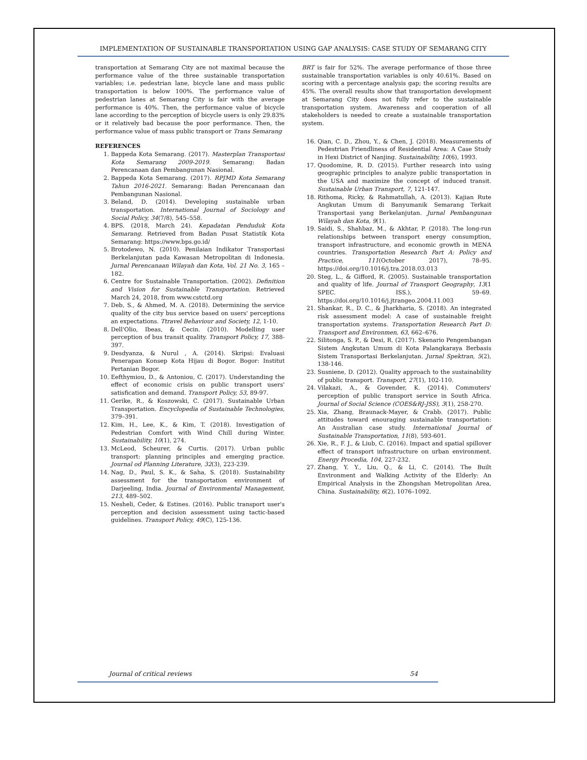IMPLEMENTATION OF SUSTAINABLE TRANSPORTATION USING GAP ANALYSIS: CASE STUDY OF SEMARANG CITY
transportation at Semarang City are not maximal because the performance value of the three sustainable transportation variables; i.e. pedestrian lane, bicycle lane and mass public transportation is below 100%. The performance value of pedestrian lanes at Semarang City is fair with the average performance is 40%. Then, the performance value of bicycle lane according to the perception of bicycle users is only 29.83% or it relatively bad because the poor performance. Then, the performance value of mass public transport or Trans Semarang
REFERENCES
1. Bappeda Kota Semarang. (2017). Masterplan Transportasi Kota Semarang 2009-2019. Semarang: Badan Perencanaan dan Pembangunan Nasional.
2. Bappeda Kota Semarang. (2017). RPJMD Kota Semarang Tahun 2016-2021. Semarang: Badan Perencanaan dan Pembangunan Nasional.
3. Beland, D. (2014). Developing sustainable urban transportation. International Journal of Sociology and Social Policy, 34(7/8), 545–558.
4. BPS. (2018, March 24). Kepadatan Penduduk Kota Semarang. Retrieved from Badan Pusat Statistik Kota Semarang: https://www.bps.go.id/
5. Brotodewo, N. (2010). Penilaian Indikator Transportasi Berkelanjutan pada Kawasan Metropolitan di Indonesia. Jurnal Perencanaan Wilayah dan Kota, Vol. 21 No. 3, 165 – 182.
6. Centre for Sustainable Transportation. (2002). Definition and Vision for Sustainable Transportation. Retrieved March 24, 2018, from www.cstctd.org
7. Deb, S., & Ahmed, M. A. (2018). Determining the service quality of the city bus service based on users' perceptions an expectations. Ttravel Behaviour and Society, 12, 1-10.
8. Dell'Olio, Ibeas, & Cecin. (2010). Modelling user perception of bus transit quality. Transport Policy, 17, 388-397.
9. Desdyanza, & Nurul , A. (2014). Skripsi: Evaluasi Penerapan Konsep Kota Hijau di Bogor. Bogor: Institut Pertanian Bogor.
10. Eefthymiou, D., & Antoniou, C. (2017). Understanding the effect of economic crisis on public transport users' satisfication and demand. Transport Policy, 53, 89-97.
11. Gerike, R., & Koszowski, C. (2017). Sustainable Urban Transportation. Encyclopedia of Sustainable Technologies, 379–391.
12. Kim, H., Lee, K., & Kim, T. (2018). Investigation of Pedestrian Comfort with Wind Chill during Winter. Sustainability, 10(1), 274.
13. McLeod, Scheurer, & Curtis. (2017). Urban public transport: planning principles and emerging practice. Journal od Planning Literature, 32(3), 223-239.
14. Nag, D., Paul, S. K., & Saha, S. (2018). Sustainability assessment for the transportation environment of Darjeeling, India. Journal of Environmental Management, 213, 489–502.
15. Nesheli, Ceder, & Estines. (2016). Public transport user's perception and decision assessment using tactic-based guidelines. Transport Policy, 49(C), 125-136.
BRT is fair for 52%. The average performance of those three sustainable transportation variables is only 40.61%. Based on scoring with a percentage analysis gap; the scoring results are 45%. The overall results show that transportation development at Semarang City does not fully refer to the sustainable transportation system. Awareness and cooperation of all stakeholders is needed to create a sustainable transportation system.
16. Qian, C. D., Zhou, Y., & Chen, J. (2018). Measurements of Pedestrian Friendliness of Residential Area: A Case Study in Hexi District of Nanjing. Sustainability, 10(6), 1993.
17. Quodomine, R. D. (2015). Further research into using geographic principles to analyze public transportation in the USA and maximize the concept of induced transit. Sustainable Urban Transport, 7, 121-147.
18. Rithoma, Ricky, & Rahmatullah, A. (2013). Kajian Rute Angkutan Umum di Banyumanik Semarang Terkait Transportasi yang Berkelanjutan. Jurnal Pembangunan Wilayah dan Kota, 9(1).
19. Saidi, S., Shahbaz, M., & Akhtar, P. (2018). The long-run relationships between transport energy consumption, transport infrastructure, and economic growth in MENA countries. Transportation Research Part A: Policy and Practice, 111(October 2017), 78–95. https://doi.org/10.1016/j.tra.2018.03.013
20. Steg, L., & Gifford, R. (2005). Sustainable transportation and quality of life. Journal of Transport Geography, 13(1 SPEC. ISS.), 59–69. https://doi.org/10.1016/j.jtrangeo.2004.11.003
21. Shankar, R., D. C., & Jharkharia, S. (2018). An integrated risk assessment model: A case of sustainable freight transportation systems. Transportation Research Part D: Transport and Environmen, 63, 662–676.
22. Silitonga, S. P., & Desi, R. (2017). Skenario Pengembangan Sistem Angkutan Umum di Kota Palangkaraya Berbasis Sistem Transportasi Berkelanjutan. Jurnal Spektran, 5(2), 138-146.
23. Susniene, D. (2012). Quality approach to the sustainability of public transport. Transport, 27(1), 102-110.
24. Vilakazi, A., & Govender, K. (2014). Commuters' perception of public transport service in South Africa. Journal of Social Science (COES&RJ-JSS), 3(1), 258-270.
25. Xia, Zhang, Braunack-Mayer, & Crabb. (2017). Public attitudes toward enouraging sustainable transportation: An Australian case study. International Journal of Sustainable Transportation, 11(8), 593-601.
26. Xie, R., F. J., & Liub, C. (2016). Impact and spatial spillover effect of transport infrastructure on urban environment. Energy Procedia, 104, 227-232.
27. Zhang, Y. Y., Liu, Q., & Li, C. (2014). The Built Environment and Walking Activity of the Elderly: An Empirical Analysis in the Zhongshan Metropolitan Area, China. Sustainability, 6(2), 1076–1092.
Journal of critical reviews 54